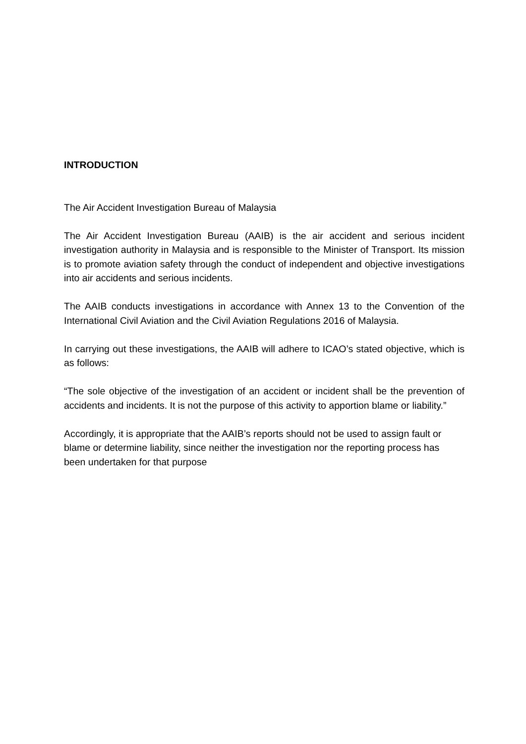INTRODUCTION
The Air Accident Investigation Bureau of Malaysia
The Air Accident Investigation Bureau (AAIB) is the air accident and serious incident investigation authority in Malaysia and is responsible to the Minister of Transport. Its mission is to promote aviation safety through the conduct of independent and objective investigations into air accidents and serious incidents.
The AAIB conducts investigations in accordance with Annex 13 to the Convention of the International Civil Aviation and the Civil Aviation Regulations 2016 of Malaysia.
In carrying out these investigations, the AAIB will adhere to ICAO’s stated objective, which is as follows:
“The sole objective of the investigation of an accident or incident shall be the prevention of accidents and incidents. It is not the purpose of this activity to apportion blame or liability.”
Accordingly, it is appropriate that the AAIB’s reports should not be used to assign fault or blame or determine liability, since neither the investigation nor the reporting process has been undertaken for that purpose